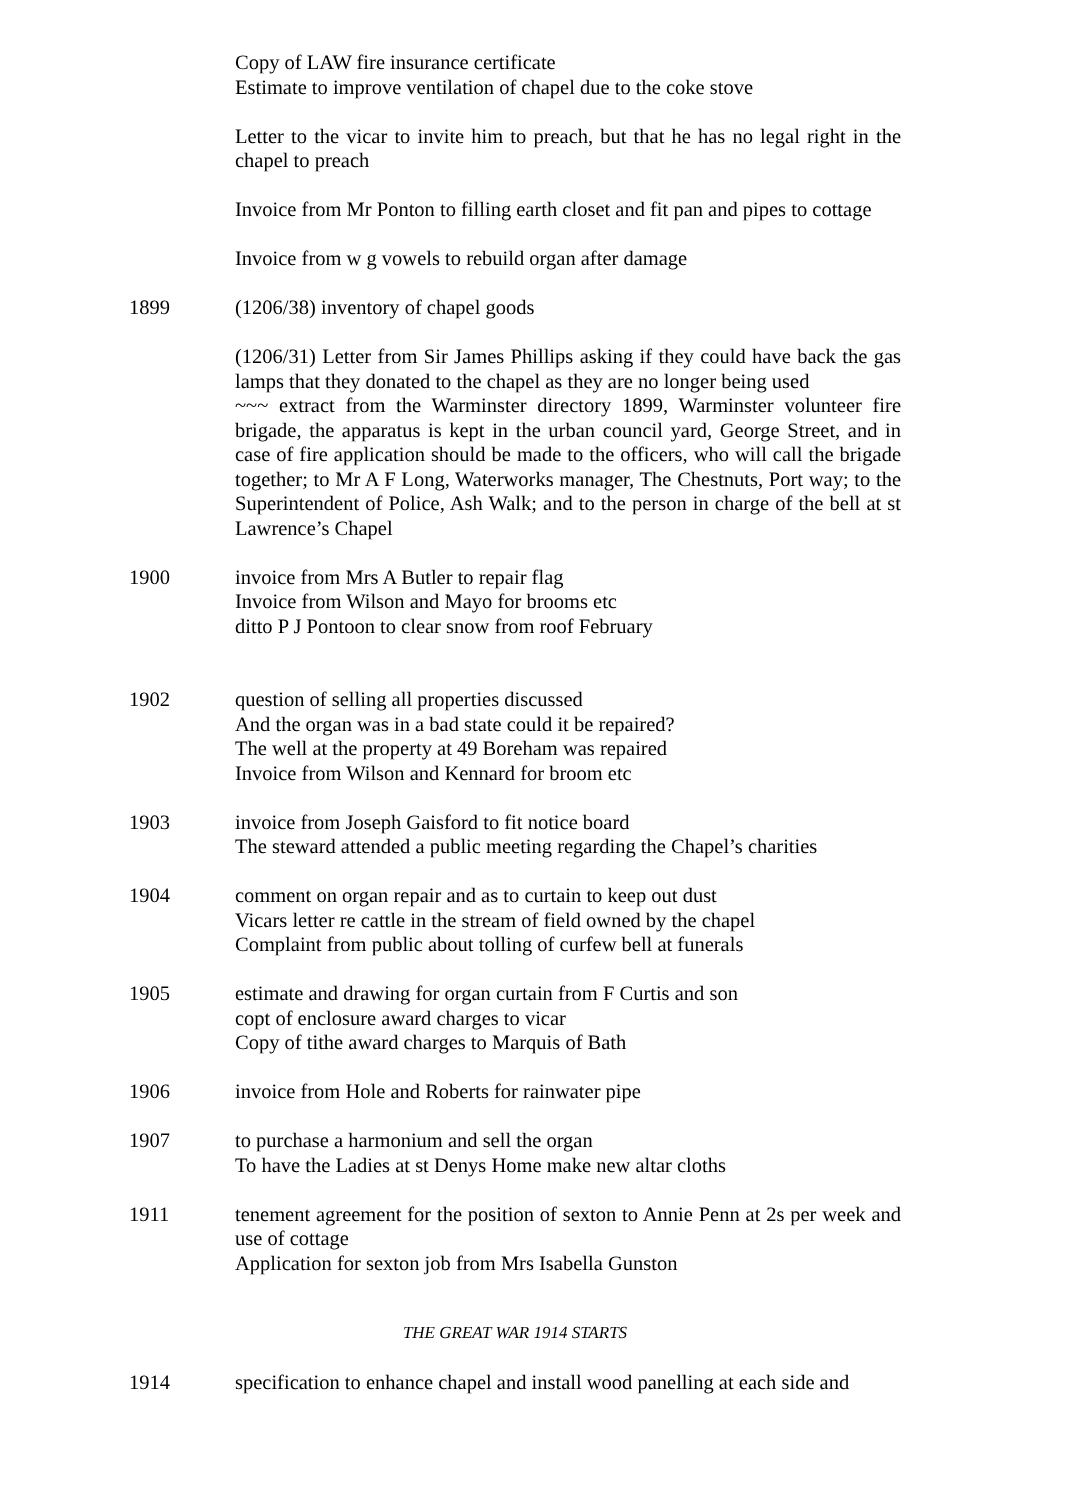Copy of LAW fire insurance certificate
Estimate to improve ventilation of chapel due to the coke stove
Letter to the vicar to invite him to preach, but that he has no legal right in the chapel to preach
Invoice from Mr Ponton to filling earth closet and fit pan and pipes to cottage
Invoice from w g vowels to rebuild organ after damage
1899 (1206/38) inventory of chapel goods
(1206/31) Letter from Sir James Phillips asking if they could have back the gas lamps that they donated to the chapel as they are no longer being used
~~~ extract from the Warminster directory 1899, Warminster volunteer fire brigade, the apparatus is kept in the urban council yard, George Street, and in case of fire application should be made to the officers, who will call the brigade together; to Mr A F Long, Waterworks manager, The Chestnuts, Port way; to the Superintendent of Police, Ash Walk; and to the person in charge of the bell at st Lawrence’s Chapel
1900 invoice from Mrs A Butler to repair flag
Invoice from Wilson and Mayo for brooms etc
ditto P J Pontoon to clear snow from roof February
1902 question of selling all properties discussed
And the organ was in a bad state could it be repaired?
The well at the property at 49 Boreham was repaired
Invoice from Wilson and Kennard for broom etc
1903 invoice from Joseph Gaisford to fit notice board
The steward attended a public meeting regarding the Chapel’s charities
1904 comment on organ repair and as to curtain to keep out dust
Vicars letter re cattle in the stream of field owned by the chapel
Complaint from public about tolling of curfew bell at funerals
1905 estimate and drawing for organ curtain from F Curtis and son
copt of enclosure award charges to vicar
Copy of tithe award charges to Marquis of Bath
1906 invoice from Hole and Roberts for rainwater pipe
1907 to purchase a harmonium and sell the organ
To have the Ladies at st Denys Home make new altar cloths
1911 tenement agreement for the position of sexton to Annie Penn at 2s per week and use of cottage
Application for sexton job from Mrs Isabella Gunston
THE GREAT WAR 1914 STARTS
1914 specification to enhance chapel and install wood panelling at each side and